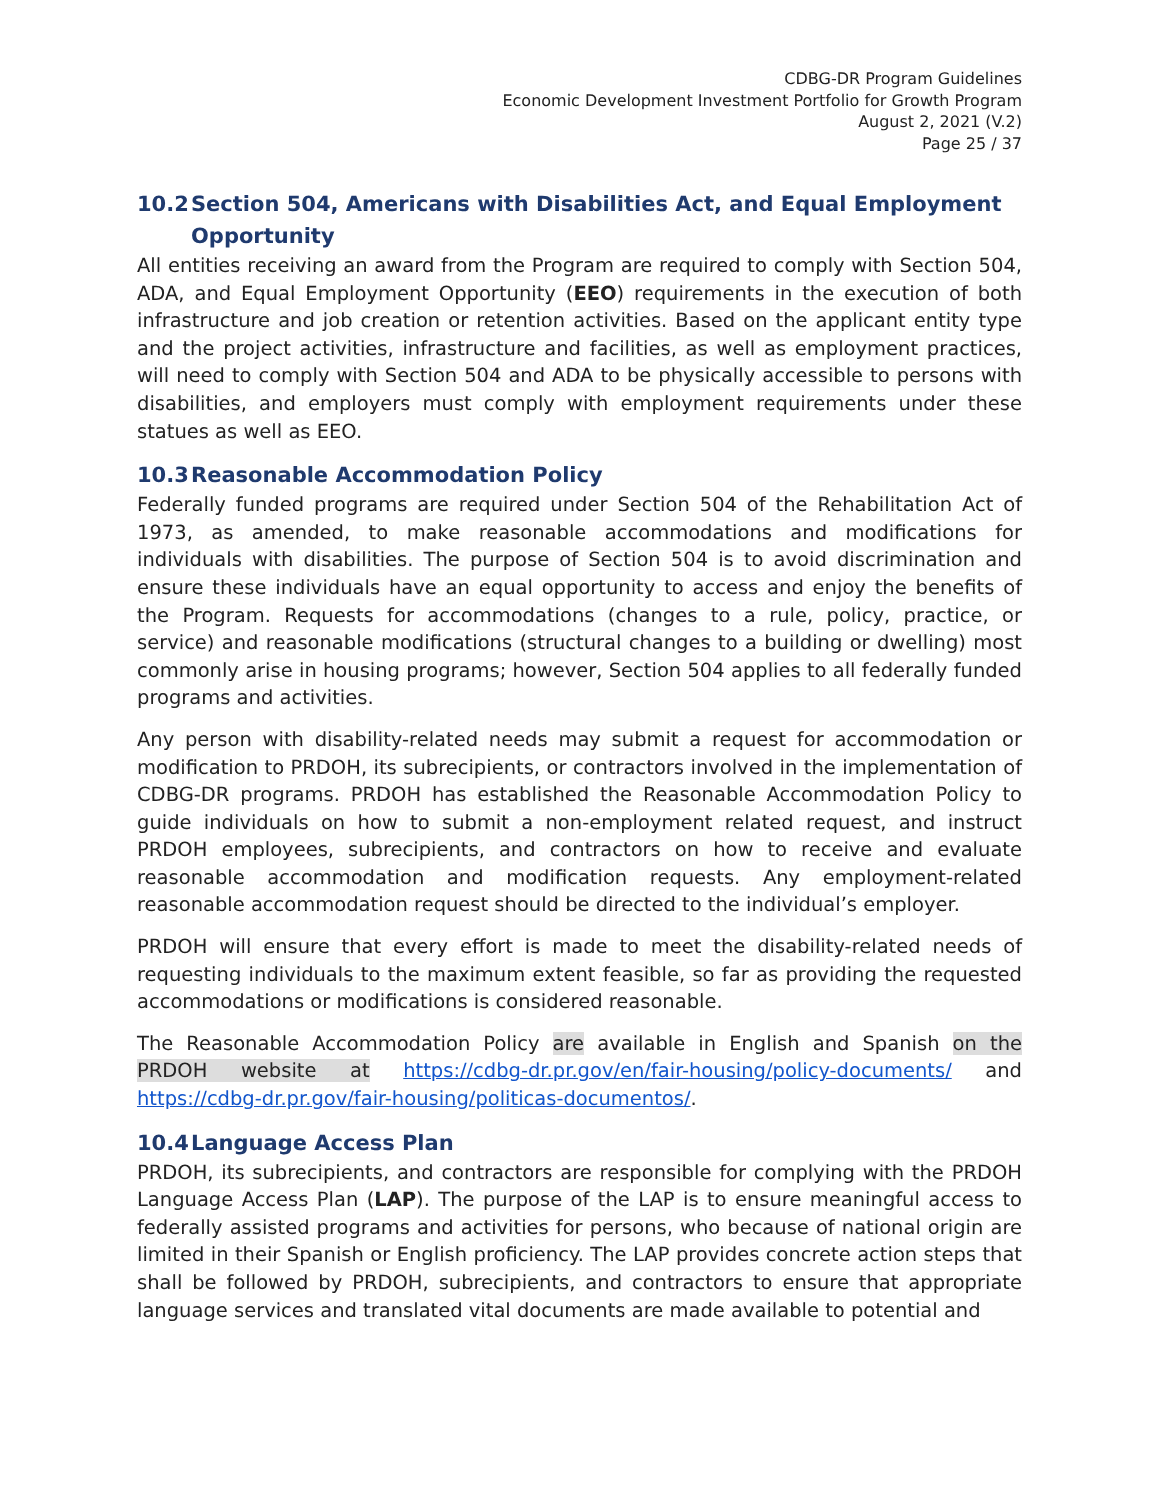CDBG-DR Program Guidelines
Economic Development Investment Portfolio for Growth Program
August 2, 2021 (V.2)
Page 25 / 37
10.2 Section 504, Americans with Disabilities Act, and Equal Employment
Opportunity
All entities receiving an award from the Program are required to comply with Section 504, ADA, and Equal Employment Opportunity (EEO) requirements in the execution of both infrastructure and job creation or retention activities. Based on the applicant entity type and the project activities, infrastructure and facilities, as well as employment practices, will need to comply with Section 504 and ADA to be physically accessible to persons with disabilities, and employers must comply with employment requirements under these statues as well as EEO.
10.3 Reasonable Accommodation Policy
Federally funded programs are required under Section 504 of the Rehabilitation Act of 1973, as amended, to make reasonable accommodations and modifications for individuals with disabilities. The purpose of Section 504 is to avoid discrimination and ensure these individuals have an equal opportunity to access and enjoy the benefits of the Program. Requests for accommodations (changes to a rule, policy, practice, or service) and reasonable modifications (structural changes to a building or dwelling) most commonly arise in housing programs; however, Section 504 applies to all federally funded programs and activities.
Any person with disability-related needs may submit a request for accommodation or modification to PRDOH, its subrecipients, or contractors involved in the implementation of CDBG-DR programs. PRDOH has established the Reasonable Accommodation Policy to guide individuals on how to submit a non-employment related request, and instruct PRDOH employees, subrecipients, and contractors on how to receive and evaluate reasonable accommodation and modification requests. Any employment-related reasonable accommodation request should be directed to the individual’s employer.
PRDOH will ensure that every effort is made to meet the disability-related needs of requesting individuals to the maximum extent feasible, so far as providing the requested accommodations or modifications is considered reasonable.
The Reasonable Accommodation Policy are available in English and Spanish on the PRDOH website at https://cdbg-dr.pr.gov/en/fair-housing/policy-documents/ and https://cdbg-dr.pr.gov/fair-housing/politicas-documentos/.
10.4 Language Access Plan
PRDOH, its subrecipients, and contractors are responsible for complying with the PRDOH Language Access Plan (LAP). The purpose of the LAP is to ensure meaningful access to federally assisted programs and activities for persons, who because of national origin are limited in their Spanish or English proficiency. The LAP provides concrete action steps that shall be followed by PRDOH, subrecipients, and contractors to ensure that appropriate language services and translated vital documents are made available to potential and